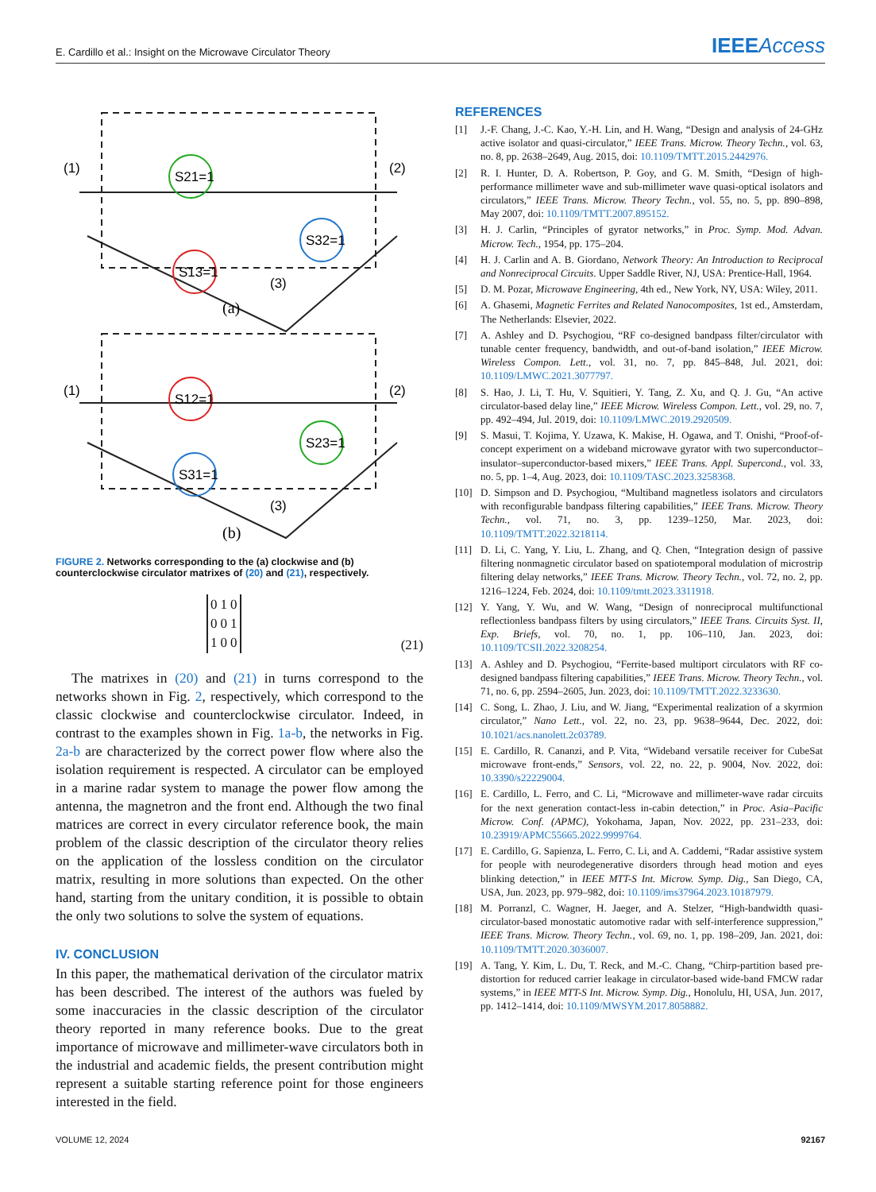E. Cardillo et al.: Insight on the Microwave Circulator Theory IEEEAccess
S21=1
S32=1
S13=1
S12=1
S23=1
S31=1
(1)
(2)
(3)
(a)
(1)
(2)
(3)
(b)
FIGURE 2. Networks corresponding to the (a) clockwise and (b) counterclockwise circulator matrixes of (20) and (21), respectively.
| 0 | 1 | 0 |
| 0 | 0 | 1 |
| 1 | 0 | 0 |
(21)
The matrixes in (20) and (21) in turns correspond to the networks shown in Fig. 2, respectively, which correspond to the classic clockwise and counterclockwise circulator. Indeed, in contrast to the examples shown in Fig. 1a-b, the networks in Fig. 2a-b are characterized by the correct power flow where also the isolation requirement is respected. A circulator can be employed in a marine radar system to manage the power flow among the antenna, the magnetron and the front end. Although the two final matrices are correct in every circulator reference book, the main problem of the classic description of the circulator theory relies on the application of the lossless condition on the circulator matrix, resulting in more solutions than expected. On the other hand, starting from the unitary condition, it is possible to obtain the only two solutions to solve the system of equations.
IV. CONCLUSION
In this paper, the mathematical derivation of the circulator matrix has been described. The interest of the authors was fueled by some inaccuracies in the classic description of the circulator theory reported in many reference books. Due to the great importance of microwave and millimeter-wave circulators both in the industrial and academic fields, the present contribution might represent a suitable starting reference point for those engineers interested in the field.
REFERENCES
[1] J.-F. Chang, J.-C. Kao, Y.-H. Lin, and H. Wang, “Design and analysis of 24-GHz active isolator and quasi-circulator,” IEEE Trans. Microw. Theory Techn., vol. 63, no. 8, pp. 2638–2649, Aug. 2015, doi: 10.1109/TMTT.2015.2442976.
[2] R. I. Hunter, D. A. Robertson, P. Goy, and G. M. Smith, “Design of high-performance millimeter wave and sub-millimeter wave quasi-optical isolators and circulators,” IEEE Trans. Microw. Theory Techn., vol. 55, no. 5, pp. 890–898, May 2007, doi: 10.1109/TMTT.2007.895152.
[3] H. J. Carlin, “Principles of gyrator networks,” in Proc. Symp. Mod. Advan. Microw. Tech., 1954, pp. 175–204.
[4] H. J. Carlin and A. B. Giordano, Network Theory: An Introduction to Reciprocal and Nonreciprocal Circuits. Upper Saddle River, NJ, USA: Prentice-Hall, 1964.
[5] D. M. Pozar, Microwave Engineering, 4th ed., New York, NY, USA: Wiley, 2011.
[6] A. Ghasemi, Magnetic Ferrites and Related Nanocomposites, 1st ed., Amsterdam, The Netherlands: Elsevier, 2022.
[7] A. Ashley and D. Psychogiou, “RF co-designed bandpass filter/circulator with tunable center frequency, bandwidth, and out-of-band isolation,” IEEE Microw. Wireless Compon. Lett., vol. 31, no. 7, pp. 845–848, Jul. 2021, doi: 10.1109/LMWC.2021.3077797.
[8] S. Hao, J. Li, T. Hu, V. Squitieri, Y. Tang, Z. Xu, and Q. J. Gu, “An active circulator-based delay line,” IEEE Microw. Wireless Compon. Lett., vol. 29, no. 7, pp. 492–494, Jul. 2019, doi: 10.1109/LMWC.2019.2920509.
[9] S. Masui, T. Kojima, Y. Uzawa, K. Makise, H. Ogawa, and T. Onishi, “Proof-of-concept experiment on a wideband microwave gyrator with two superconductor–insulator–superconductor-based mixers,” IEEE Trans. Appl. Supercond., vol. 33, no. 5, pp. 1–4, Aug. 2023, doi: 10.1109/TASC.2023.3258368.
[10] D. Simpson and D. Psychogiou, “Multiband magnetless isolators and circulators with reconfigurable bandpass filtering capabilities,” IEEE Trans. Microw. Theory Techn., vol. 71, no. 3, pp. 1239–1250, Mar. 2023, doi: 10.1109/TMTT.2022.3218114.
[11] D. Li, C. Yang, Y. Liu, L. Zhang, and Q. Chen, “Integration design of passive filtering nonmagnetic circulator based on spatiotemporal modulation of microstrip filtering delay networks,” IEEE Trans. Microw. Theory Techn., vol. 72, no. 2, pp. 1216–1224, Feb. 2024, doi: 10.1109/tmtt.2023.3311918.
[12] Y. Yang, Y. Wu, and W. Wang, “Design of nonreciprocal multifunctional reflectionless bandpass filters by using circulators,” IEEE Trans. Circuits Syst. II, Exp. Briefs, vol. 70, no. 1, pp. 106–110, Jan. 2023, doi: 10.1109/TCSII.2022.3208254.
[13] A. Ashley and D. Psychogiou, “Ferrite-based multiport circulators with RF co-designed bandpass filtering capabilities,” IEEE Trans. Microw. Theory Techn., vol. 71, no. 6, pp. 2594–2605, Jun. 2023, doi: 10.1109/TMTT.2022.3233630.
[14] C. Song, L. Zhao, J. Liu, and W. Jiang, “Experimental realization of a skyrmion circulator,” Nano Lett., vol. 22, no. 23, pp. 9638–9644, Dec. 2022, doi: 10.1021/acs.nanolett.2c03789.
[15] E. Cardillo, R. Cananzi, and P. Vita, “Wideband versatile receiver for CubeSat microwave front-ends,” Sensors, vol. 22, no. 22, p. 9004, Nov. 2022, doi: 10.3390/s22229004.
[16] E. Cardillo, L. Ferro, and C. Li, “Microwave and millimeter-wave radar circuits for the next generation contact-less in-cabin detection,” in Proc. Asia–Pacific Microw. Conf. (APMC), Yokohama, Japan, Nov. 2022, pp. 231–233, doi: 10.23919/APMC55665.2022.9999764.
[17] E. Cardillo, G. Sapienza, L. Ferro, C. Li, and A. Caddemi, “Radar assistive system for people with neurodegenerative disorders through head motion and eyes blinking detection,” in IEEE MTT-S Int. Microw. Symp. Dig., San Diego, CA, USA, Jun. 2023, pp. 979–982, doi: 10.1109/ims37964.2023.10187979.
[18] M. Porranzl, C. Wagner, H. Jaeger, and A. Stelzer, “High-bandwidth quasi-circulator-based monostatic automotive radar with self-interference suppression,” IEEE Trans. Microw. Theory Techn., vol. 69, no. 1, pp. 198–209, Jan. 2021, doi: 10.1109/TMTT.2020.3036007.
[19] A. Tang, Y. Kim, L. Du, T. Reck, and M.-C. Chang, “Chirp-partition based pre-distortion for reduced carrier leakage in circulator-based wide-band FMCW radar systems,” in IEEE MTT-S Int. Microw. Symp. Dig., Honolulu, HI, USA, Jun. 2017, pp. 1412–1414, doi: 10.1109/MWSYM.2017.8058882.
VOLUME 12, 2024 92167